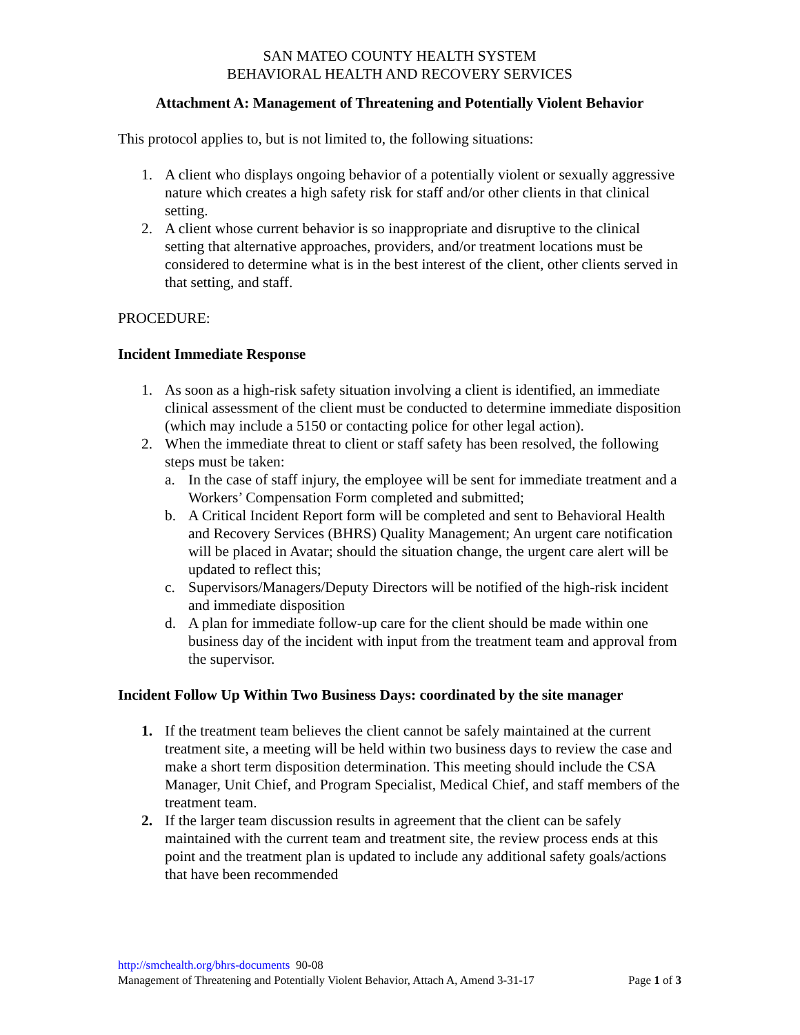SAN MATEO COUNTY HEALTH SYSTEM
BEHAVIORAL HEALTH AND RECOVERY SERVICES
Attachment A: Management of Threatening and Potentially Violent Behavior
This protocol applies to, but is not limited to, the following situations:
1. A client who displays ongoing behavior of a potentially violent or sexually aggressive nature which creates a high safety risk for staff and/or other clients in that clinical setting.
2. A client whose current behavior is so inappropriate and disruptive to the clinical setting that alternative approaches, providers, and/or treatment locations must be considered to determine what is in the best interest of the client, other clients served in that setting, and staff.
PROCEDURE:
Incident Immediate Response
1. As soon as a high-risk safety situation involving a client is identified, an immediate clinical assessment of the client must be conducted to determine immediate disposition (which may include a 5150 or contacting police for other legal action).
2. When the immediate threat to client or staff safety has been resolved, the following steps must be taken:
a. In the case of staff injury, the employee will be sent for immediate treatment and a Workers’ Compensation Form completed and submitted;
b. A Critical Incident Report form will be completed and sent to Behavioral Health and Recovery Services (BHRS) Quality Management; An urgent care notification will be placed in Avatar; should the situation change, the urgent care alert will be updated to reflect this;
c. Supervisors/Managers/Deputy Directors will be notified of the high-risk incident and immediate disposition
d. A plan for immediate follow-up care for the client should be made within one business day of the incident with input from the treatment team and approval from the supervisor.
Incident Follow Up Within Two Business Days: coordinated by the site manager
1. If the treatment team believes the client cannot be safely maintained at the current treatment site, a meeting will be held within two business days to review the case and make a short term disposition determination. This meeting should include the CSA Manager, Unit Chief, and Program Specialist, Medical Chief, and staff members of the treatment team.
2. If the larger team discussion results in agreement that the client can be safely maintained with the current team and treatment site, the review process ends at this point and the treatment plan is updated to include any additional safety goals/actions that have been recommended
http://smchealth.org/bhrs-documents 90-08
Management of Threatening and Potentially Violent Behavior, Attach A, Amend 3-31-17 Page 1 of 3